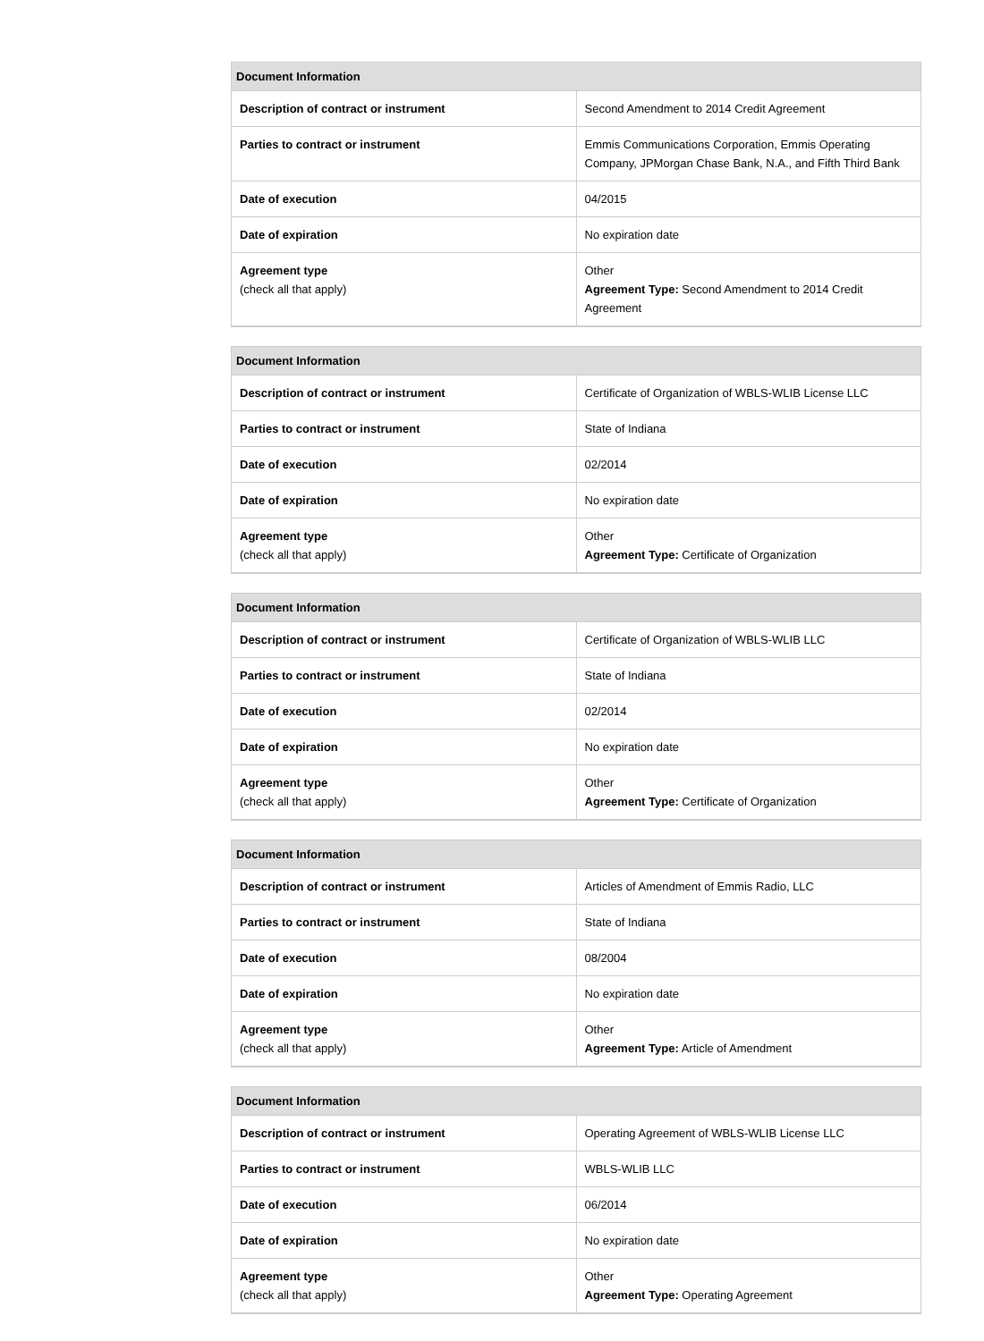| Document Information | |
| --- | --- |
| Description of contract or instrument | Second Amendment to 2014 Credit Agreement |
| Parties to contract or instrument | Emmis Communications Corporation, Emmis Operating Company, JPMorgan Chase Bank, N.A., and Fifth Third Bank |
| Date of execution | 04/2015 |
| Date of expiration | No expiration date |
| Agreement type (check all that apply) | Other Agreement Type: Second Amendment to 2014 Credit Agreement |
| Document Information | |
| --- | --- |
| Description of contract or instrument | Certificate of Organization of WBLS-WLIB License LLC |
| Parties to contract or instrument | State of Indiana |
| Date of execution | 02/2014 |
| Date of expiration | No expiration date |
| Agreement type (check all that apply) | Other Agreement Type: Certificate of Organization |
| Document Information | |
| --- | --- |
| Description of contract or instrument | Certificate of Organization of WBLS-WLIB LLC |
| Parties to contract or instrument | State of Indiana |
| Date of execution | 02/2014 |
| Date of expiration | No expiration date |
| Agreement type (check all that apply) | Other Agreement Type: Certificate of Organization |
| Document Information | |
| --- | --- |
| Description of contract or instrument | Articles of Amendment of Emmis Radio, LLC |
| Parties to contract or instrument | State of Indiana |
| Date of execution | 08/2004 |
| Date of expiration | No expiration date |
| Agreement type (check all that apply) | Other Agreement Type: Article of Amendment |
| Document Information | |
| --- | --- |
| Description of contract or instrument | Operating Agreement of WBLS-WLIB License LLC |
| Parties to contract or instrument | WBLS-WLIB LLC |
| Date of execution | 06/2014 |
| Date of expiration | No expiration date |
| Agreement type (check all that apply) | Other Agreement Type: Operating Agreement |